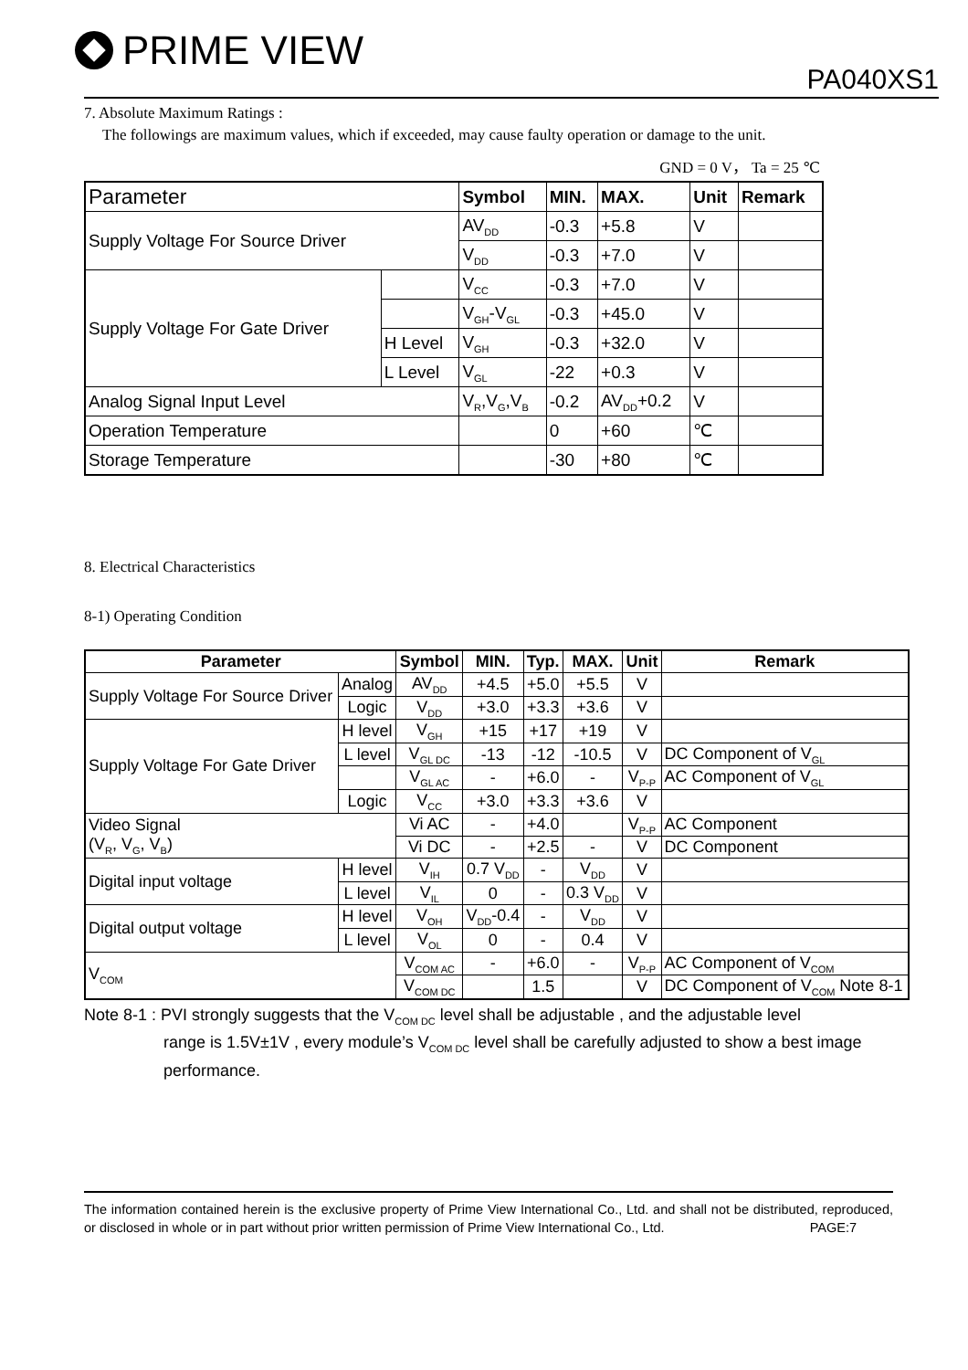PRIME VIEW
PA040XS1
7. Absolute Maximum Ratings :
The followings are maximum values, which if exceeded, may cause faulty operation or damage to the unit.
GND = 0 V， Ta = 25 ℃
| Parameter | | Symbol | MIN. | MAX. | Unit | Remark |
| --- | --- | --- | --- | --- | --- | --- |
| Supply Voltage For Source Driver | | AV<sub>DD</sub> | -0.3 | +5.8 | V | |
| | | V<sub>DD</sub> | -0.3 | +7.0 | V | |
| Supply Voltage For Gate Driver | | V<sub>CC</sub> | -0.3 | +7.0 | V | |
| | | V<sub>GH</sub>-V<sub>GL</sub> | -0.3 | +45.0 | V | |
| | H Level | V<sub>GH</sub> | -0.3 | +32.0 | V | |
| | L Level | V<sub>GL</sub> | -22 | +0.3 | V | |
| Analog Signal Input Level | | V<sub>R</sub>,V<sub>G</sub>,V<sub>B</sub> | -0.2 | AV<sub>DD</sub>+0.2 | V | |
| Operation Temperature | | | 0 | +60 | ℃ | |
| Storage Temperature | | | -30 | +80 | ℃ | |
8. Electrical Characteristics
8-1) Operating Condition
| Parameter | | Symbol | MIN. | Typ. | MAX. | Unit | Remark |
| --- | --- | --- | --- | --- | --- | --- | --- |
| Supply Voltage For Source Driver | Analog | AV<sub>DD</sub> | +4.5 | +5.0 | +5.5 | V | |
| | Logic | V<sub>DD</sub> | +3.0 | +3.3 | +3.6 | V | |
| Supply Voltage For Gate Driver | H level | V<sub>GH</sub> | +15 | +17 | +19 | V | |
| | L level | V<sub>GL DC</sub> | -13 | -12 | -10.5 | V | DC Component of V<sub>GL</sub> |
| | | V<sub>GL AC</sub> | - | +6.0 | - | V<sub>P-P</sub> | AC Component of V<sub>GL</sub> |
| | Logic | V<sub>CC</sub> | +3.0 | +3.3 | +3.6 | V | |
| Video Signal (V<sub>R</sub>, V<sub>G</sub>, V<sub>B</sub>) | | Vi AC | - | +4.0 | | V<sub>P-P</sub> | AC Component |
| | | Vi DC | - | +2.5 | - | V | DC Component |
| Digital input voltage | H level | V<sub>IH</sub> | 0.7 V<sub>DD</sub> | - | V<sub>DD</sub> | V | |
| | L level | V<sub>IL</sub> | 0 | - | 0.3 V<sub>DD</sub> | V | |
| Digital output voltage | H level | V<sub>OH</sub> | V<sub>DD</sub>-0.4 | - | V<sub>DD</sub> | V | |
| | L level | V<sub>OL</sub> | 0 | - | 0.4 | V | |
| V<sub>COM</sub> | | V<sub>COM AC</sub> | - | +6.0 | - | V<sub>P-P</sub> | AC Component of V<sub>COM</sub> |
| | | V<sub>COM DC</sub> | | 1.5 | | V | DC Component of V<sub>COM</sub> Note 8-1 |
Note 8-1 : PVI strongly suggests that the V<sub>COM DC</sub> level shall be adjustable , and the adjustable level
range is 1.5V±1V , every module’s V<sub>COM DC</sub> level shall be carefully adjusted to show a best image performance.
The information contained herein is the exclusive property of Prime View International Co., Ltd. and shall not be distributed, reproduced, or disclosed in whole or in part without prior written permission of Prime View International Co., Ltd. PAGE:7